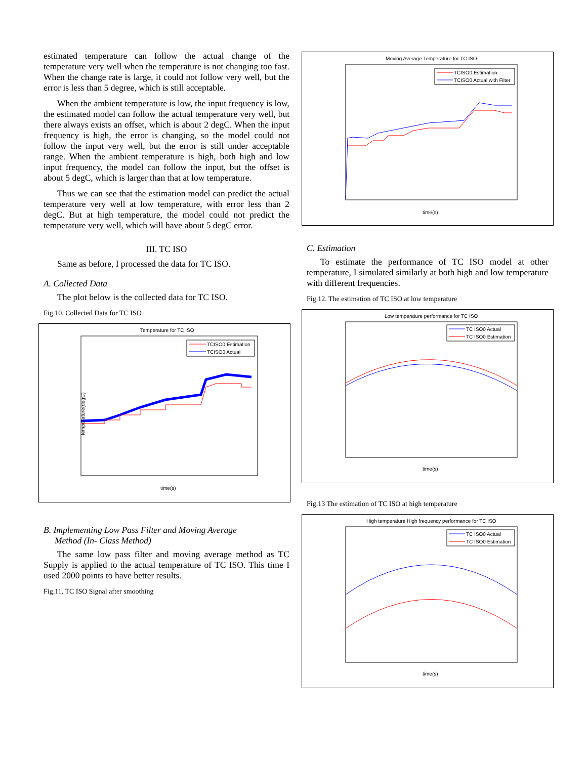estimated temperature can follow the actual change of the temperature very well when the temperature is not changing too fast. When the change rate is large, it could not follow very well, but the error is less than 5 degree, which is still acceptable.
When the ambient temperature is low, the input frequency is low, the estimated model can follow the actual temperature very well, but there always exists an offset, which is about 2 degC. When the input frequency is high, the error is changing, so the model could not follow the input very well, but the error is still under acceptable range. When the ambient temperature is high, both high and low input frequency, the model can follow the input, but the offset is about 5 degC, which is larger than that at low temperature.
Thus we can see that the estimation model can predict the actual temperature very well at low temperature, with error less than 2 degC. But at high temperature, the model could not predict the temperature very well, which will have about 5 degC error.
III. TC ISO
Same as before, I processed the data for TC ISO.
A. Collected Data
The plot below is the collected data for TC ISO.
Fig.10. Collected Data for TC ISO
Temperature for TC ISO
TCISO0 Estimation
TCISO0 Actual
temperature(degC)
time(s)
B. Implementing Low Pass Filter and Moving Average
Method (In- Class Method)
The same low pass filter and moving average method as TC Supply is applied to the actual temperature of TC ISO. This time I used 2000 points to have better results.
Fig.11. TC ISO Signal after smoothing
Moving Average Temperature for TC ISO
TCISO0 Estimation
TCISO0 Actual with Filter
time(s)
C. Estimation
To estimate the performance of TC ISO model at other temperature, I simulated similarly at both high and low temperature with different frequencies.
Fig.12. The estimation of TC ISO at low temperature
Low temperature performance for TC ISO
TC ISO0 Actual
TC ISO0 Estimation
time(s)
Fig.13 The estimation of TC ISO at high temperature
High temperature High frequency performance for TC ISO
TC ISO0 Actual
TC ISO0 Estimation
time(s)